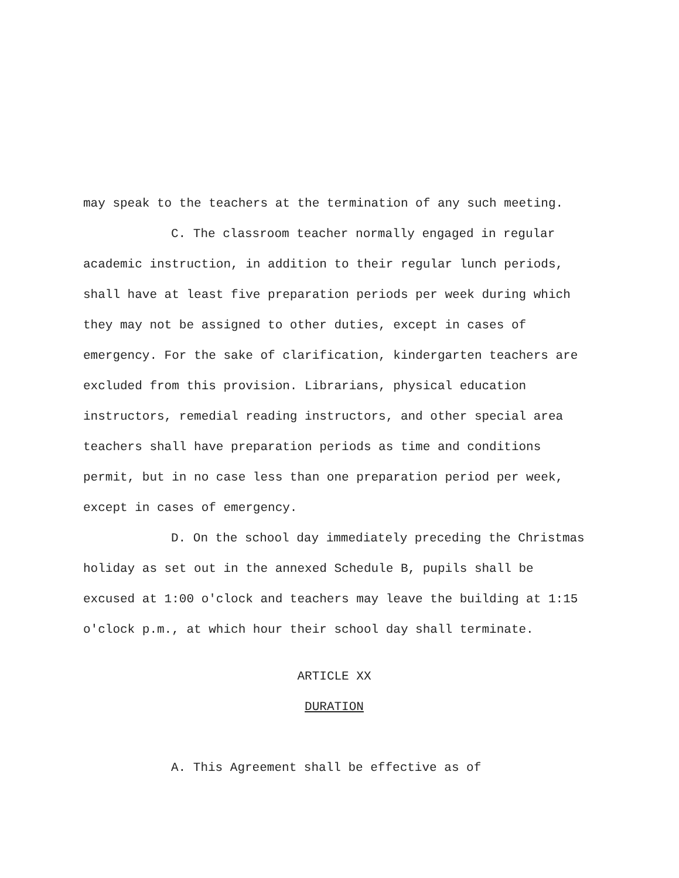may speak to the teachers at the termination of any such meeting.
C. The classroom teacher normally engaged in regular academic instruction, in addition to their regular lunch periods, shall have at least five preparation periods per week during which they may not be assigned to other duties, except in cases of emergency. For the sake of clarification, kindergarten teachers are excluded from this provision. Librarians, physical education instructors, remedial reading instructors, and other special area teachers shall have preparation periods as time and conditions permit, but in no case less than one preparation period per week, except in cases of emergency.
D. On the school day immediately preceding the Christmas holiday as set out in the annexed Schedule B, pupils shall be excused at 1:00 o'clock and teachers may leave the building at 1:15 o'clock p.m., at which hour their school day shall terminate.
ARTICLE XX
DURATION
A. This Agreement shall be effective as of